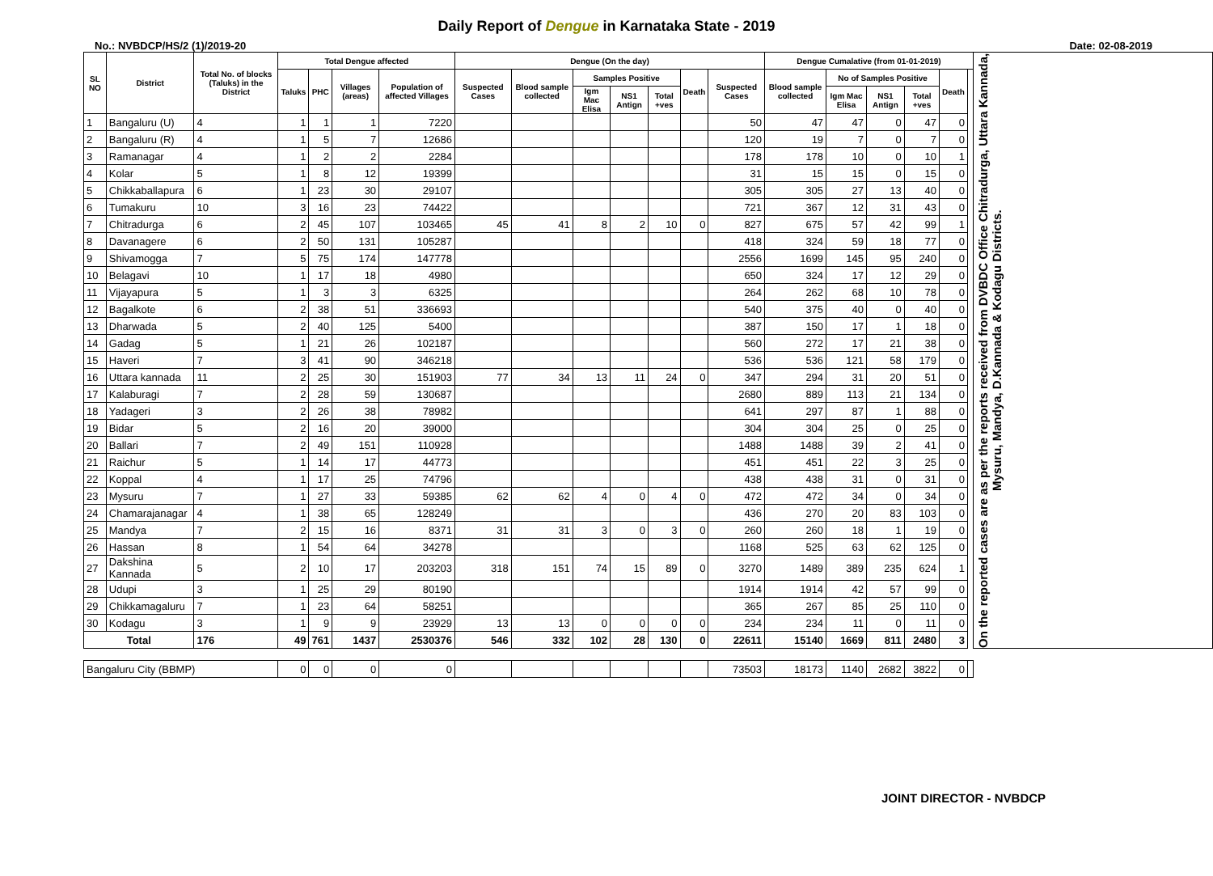Daily Report of Dengue in Karnataka State - 2019
No.: NVBDCP/HS/2 (1)/2019-20 Date: 02-08-2019
| SL NO | District | Total No. of blocks (Taluks) in the District | Total Dengue affected | | | | Dengue (On the day) | | | | | | | Dengue Cumalative (from 01-01-2019) | | | | | | On the reported cases are as per the reports received from DVBDC Office Chitradurga, Uttara Kannada, Mysuru, Mandya, D.Kannada & Kodagu Districts. |
| --- | --- | --- | --- | --- | --- | --- | --- | --- | --- | --- | --- | --- | --- | --- | --- | --- | --- | --- | --- | --- |
| | | | Taluks | PHC | Villages (areas) | Population of affected Villages | Suspected Cases | Blood sample collected | Samples Positive | | | Death | Suspected Cases | Blood sample collected | No of Samples Positive | | | Death | | |
| | | | | | | | | | Igm Mac Elisa | NS1 Antign | Total +ves | | | | Igm Mac Elisa | NS1 Antign | Total +ves | | | |
| 1 | Bangaluru (U) | 4 | 1 | 1 | 1 | 7220 | | | | | | | 50 | 47 | 47 | 0 | 47 | 0 | | |
| 2 | Bangaluru (R) | 4 | 1 | 5 | 7 | 12686 | | | | | | | 120 | 19 | 7 | 0 | 7 | 0 | | |
| 3 | Ramanagar | 4 | 1 | 2 | 2 | 2284 | | | | | | | 178 | 178 | 10 | 0 | 10 | 1 | | |
| 4 | Kolar | 5 | 1 | 8 | 12 | 19399 | | | | | | | 31 | 15 | 15 | 0 | 15 | 0 | | |
| 5 | Chikkaballapura | 6 | 1 | 23 | 30 | 29107 | | | | | | | 305 | 305 | 27 | 13 | 40 | 0 | | |
| 6 | Tumakuru | 10 | 3 | 16 | 23 | 74422 | | | | | | | 721 | 367 | 12 | 31 | 43 | 0 | | |
| 7 | Chitradurga | 6 | 2 | 45 | 107 | 103465 | 45 | 41 | 8 | 2 | 10 | 0 | 827 | 675 | 57 | 42 | 99 | 1 | | |
| 8 | Davanagere | 6 | 2 | 50 | 131 | 105287 | | | | | | | 418 | 324 | 59 | 18 | 77 | 0 | | |
| 9 | Shivamogga | 7 | 5 | 75 | 174 | 147778 | | | | | | | 2556 | 1699 | 145 | 95 | 240 | 0 | | |
| 10 | Belagavi | 10 | 1 | 17 | 18 | 4980 | | | | | | | 650 | 324 | 17 | 12 | 29 | 0 | | |
| 11 | Vijayapura | 5 | 1 | 3 | 3 | 6325 | | | | | | | 264 | 262 | 68 | 10 | 78 | 0 | | |
| 12 | Bagalkote | 6 | 2 | 38 | 51 | 336693 | | | | | | | 540 | 375 | 40 | 0 | 40 | 0 | | |
| 13 | Dharwada | 5 | 2 | 40 | 125 | 5400 | | | | | | | 387 | 150 | 17 | 1 | 18 | 0 | | |
| 14 | Gadag | 5 | 1 | 21 | 26 | 102187 | | | | | | | 560 | 272 | 17 | 21 | 38 | 0 | | |
| 15 | Haveri | 7 | 3 | 41 | 90 | 346218 | | | | | | | 536 | 536 | 121 | 58 | 179 | 0 | | |
| 16 | Uttara kannada | 11 | 2 | 25 | 30 | 151903 | 77 | 34 | 13 | 11 | 24 | 0 | 347 | 294 | 31 | 20 | 51 | 0 | | |
| 17 | Kalaburagi | 7 | 2 | 28 | 59 | 130687 | | | | | | | 2680 | 889 | 113 | 21 | 134 | 0 | | |
| 18 | Yadageri | 3 | 2 | 26 | 38 | 78982 | | | | | | | 641 | 297 | 87 | 1 | 88 | 0 | | |
| 19 | Bidar | 5 | 2 | 16 | 20 | 39000 | | | | | | | 304 | 304 | 25 | 0 | 25 | 0 | | |
| 20 | Ballari | 7 | 2 | 49 | 151 | 110928 | | | | | | | 1488 | 1488 | 39 | 2 | 41 | 0 | | |
| 21 | Raichur | 5 | 1 | 14 | 17 | 44773 | | | | | | | 451 | 451 | 22 | 3 | 25 | 0 | | |
| 22 | Koppal | 4 | 1 | 17 | 25 | 74796 | | | | | | | 438 | 438 | 31 | 0 | 31 | 0 | | |
| 23 | Mysuru | 7 | 1 | 27 | 33 | 59385 | 62 | 62 | 4 | 0 | 4 | 0 | 472 | 472 | 34 | 0 | 34 | 0 | | |
| 24 | Chamarajanagar | 4 | 1 | 38 | 65 | 128249 | | | | | | | 436 | 270 | 20 | 83 | 103 | 0 | | |
| 25 | Mandya | 7 | 2 | 15 | 16 | 8371 | 31 | 31 | 3 | 0 | 3 | 0 | 260 | 260 | 18 | 1 | 19 | 0 | | |
| 26 | Hassan | 8 | 1 | 54 | 64 | 34278 | | | | | | | 1168 | 525 | 63 | 62 | 125 | 0 | | |
| 27 | Dakshina Kannada | 5 | 2 | 10 | 17 | 203203 | 318 | 151 | 74 | 15 | 89 | 0 | 3270 | 1489 | 389 | 235 | 624 | 1 | | |
| 28 | Udupi | 3 | 1 | 25 | 29 | 80190 | | | | | | | 1914 | 1914 | 42 | 57 | 99 | 0 | | |
| 29 | Chikkamagaluru | 7 | 1 | 23 | 64 | 58251 | | | | | | | 365 | 267 | 85 | 25 | 110 | 0 | | |
| 30 | Kodagu | 3 | 1 | 9 | 9 | 23929 | 13 | 13 | 0 | 0 | 0 | 0 | 234 | 234 | 11 | 0 | 11 | 0 | | |
| Total | | 176 | 49 | 761 | 1437 | 2530376 | 546 | 332 | 102 | 28 | 130 | 0 | 22611 | 15140 | 1669 | 811 | 2480 | 3 | | |
| Bangaluru City (BBMP) | | | 0 | 0 | 0 | 0 | | | | | | | 73503 | 18173 | 1140 | 2682 | 3822 | 0 | | |
JOINT DIRECTOR - NVBDCP